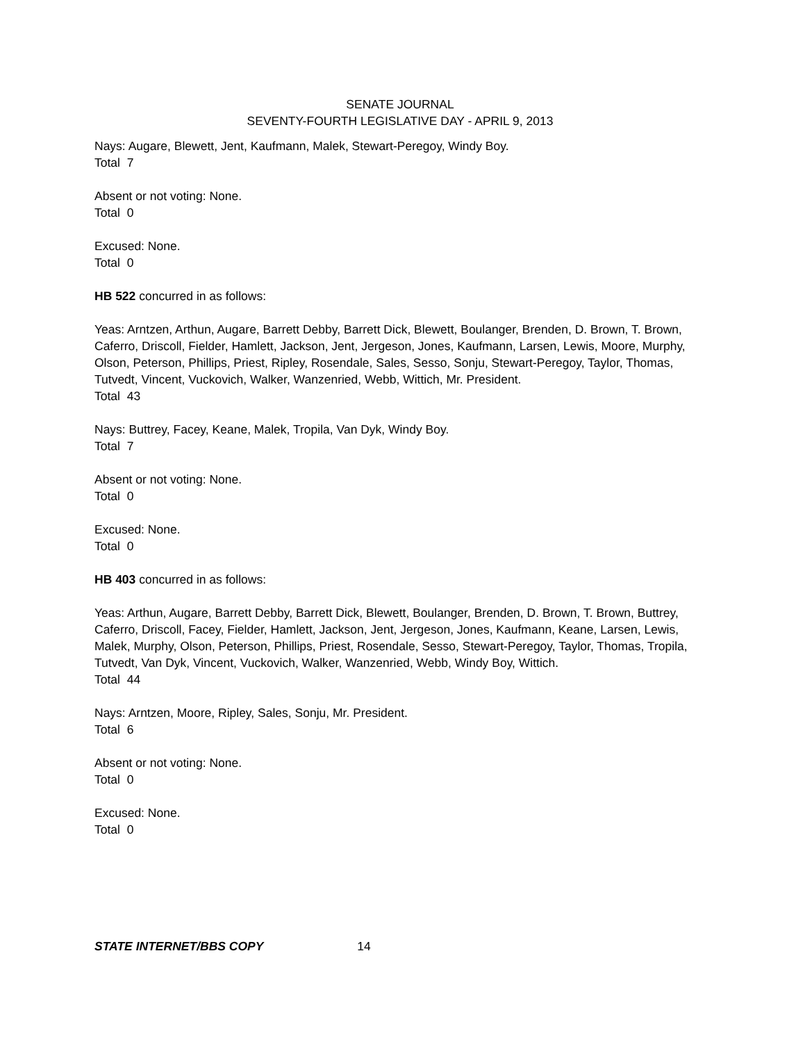SENATE JOURNAL
SEVENTY-FOURTH LEGISLATIVE DAY - APRIL 9, 2013
Nays: Augare, Blewett, Jent, Kaufmann, Malek, Stewart-Peregoy, Windy Boy.
Total 7
Absent or not voting: None.
Total 0
Excused: None.
Total 0
HB 522 concurred in as follows:
Yeas: Arntzen, Arthun, Augare, Barrett Debby, Barrett Dick, Blewett, Boulanger, Brenden, D. Brown, T. Brown, Caferro, Driscoll, Fielder, Hamlett, Jackson, Jent, Jergeson, Jones, Kaufmann, Larsen, Lewis, Moore, Murphy, Olson, Peterson, Phillips, Priest, Ripley, Rosendale, Sales, Sesso, Sonju, Stewart-Peregoy, Taylor, Thomas, Tutvedt, Vincent, Vuckovich, Walker, Wanzenried, Webb, Wittich, Mr. President.
Total 43
Nays: Buttrey, Facey, Keane, Malek, Tropila, Van Dyk, Windy Boy.
Total 7
Absent or not voting: None.
Total 0
Excused: None.
Total 0
HB 403 concurred in as follows:
Yeas: Arthun, Augare, Barrett Debby, Barrett Dick, Blewett, Boulanger, Brenden, D. Brown, T. Brown, Buttrey, Caferro, Driscoll, Facey, Fielder, Hamlett, Jackson, Jent, Jergeson, Jones, Kaufmann, Keane, Larsen, Lewis, Malek, Murphy, Olson, Peterson, Phillips, Priest, Rosendale, Sesso, Stewart-Peregoy, Taylor, Thomas, Tropila, Tutvedt, Van Dyk, Vincent, Vuckovich, Walker, Wanzenried, Webb, Windy Boy, Wittich.
Total 44
Nays: Arntzen, Moore, Ripley, Sales, Sonju, Mr. President.
Total 6
Absent or not voting: None.
Total 0
Excused: None.
Total 0
STATE INTERNET/BBS COPY 14